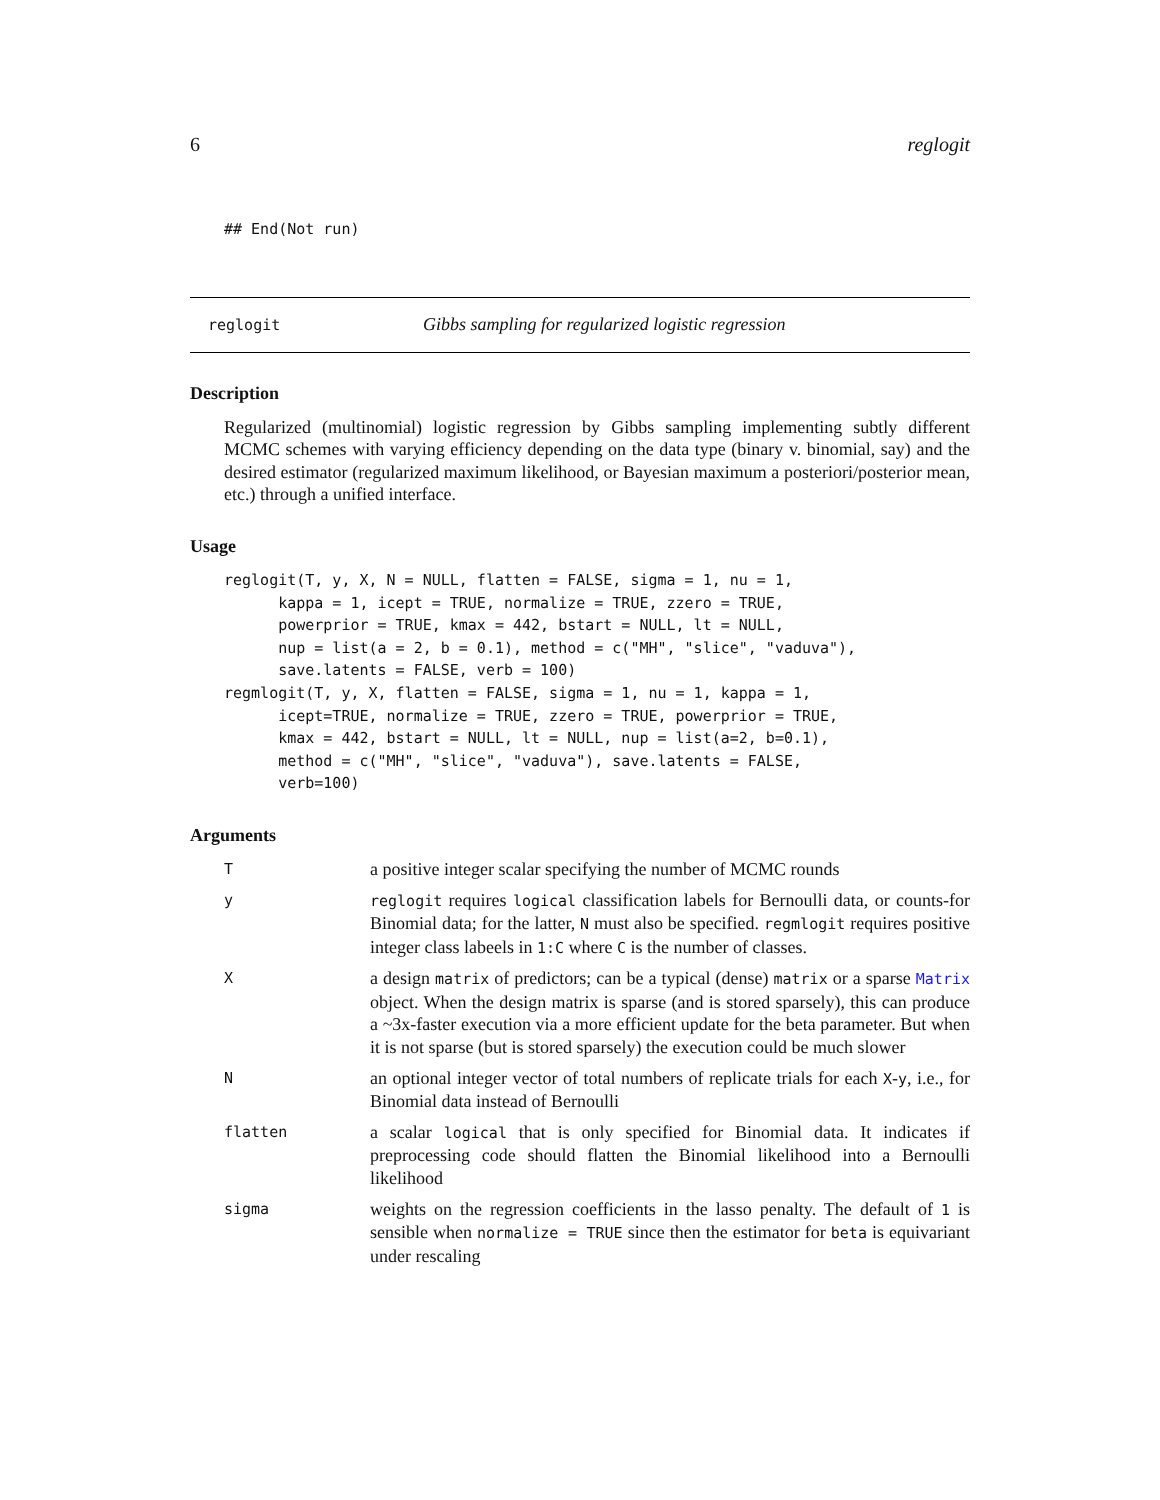6 reglogit
## End(Not run)
reglogit Gibbs sampling for regularized logistic regression
Description
Regularized (multinomial) logistic regression by Gibbs sampling implementing subtly different MCMC schemes with varying efficiency depending on the data type (binary v. binomial, say) and the desired estimator (regularized maximum likelihood, or Bayesian maximum a posteriori/posterior mean, etc.) through a unified interface.
Usage
reglogit(T, y, X, N = NULL, flatten = FALSE, sigma = 1, nu = 1,
      kappa = 1, icept = TRUE, normalize = TRUE, zzero = TRUE,
      powerprior = TRUE, kmax = 442, bstart = NULL, lt = NULL,
      nup = list(a = 2, b = 0.1), method = c("MH", "slice", "vaduva"),
      save.latents = FALSE, verb = 100)
regmlogit(T, y, X, flatten = FALSE, sigma = 1, nu = 1, kappa = 1,
      icept=TRUE, normalize = TRUE, zzero = TRUE, powerprior = TRUE,
      kmax = 442, bstart = NULL, lt = NULL, nup = list(a=2, b=0.1),
      method = c("MH", "slice", "vaduva"), save.latents = FALSE,
      verb=100)
Arguments
| T | a positive integer scalar specifying the number of MCMC rounds |
| y | reglogit requires logical classification labels for Bernoulli data, or counts-for Binomial data; for the latter, N must also be specified. regmlogit requires positive integer class labeels in 1:C where C is the number of classes. |
| X | a design matrix of predictors; can be a typical (dense) matrix or a sparse Matrix object. When the design matrix is sparse (and is stored sparsely), this can produce a ~3x-faster execution via a more efficient update for the beta parameter. But when it is not sparse (but is stored sparsely) the execution could be much slower |
| N | an optional integer vector of total numbers of replicate trials for each X - y , i.e., for Binomial data instead of Bernoulli |
| flatten | a scalar logical that is only specified for Binomial data. It indicates if preprocessing code should flatten the Binomial likelihood into a Bernoulli likelihood |
| sigma | weights on the regression coefficients in the lasso penalty. The default of 1 is sensible when normalize = TRUE since then the estimator for beta is equivariant under rescaling |